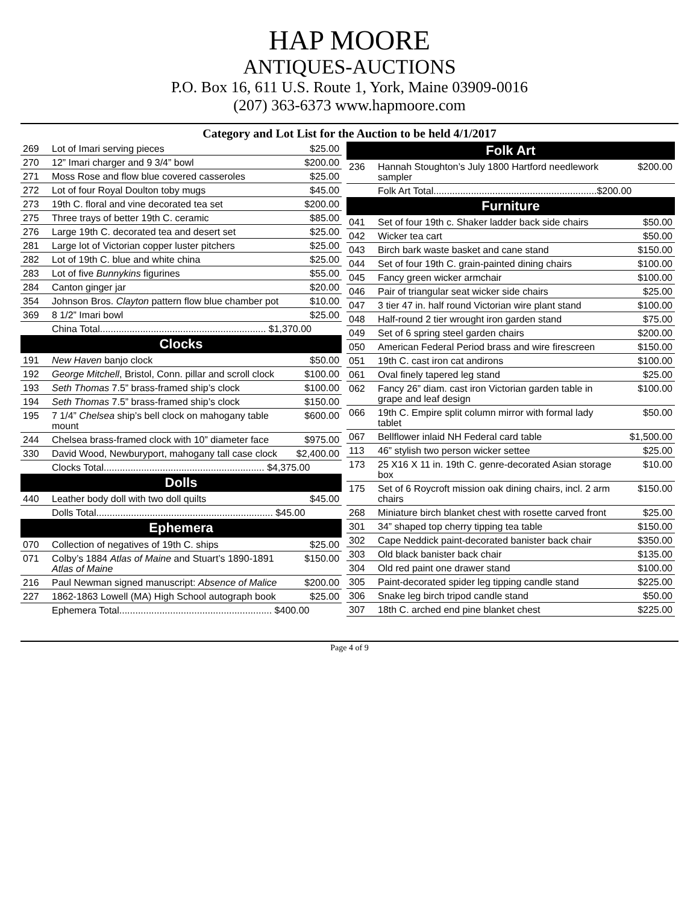HAP MOORE
ANTIQUES-AUCTIONS
P.O. Box 16, 611 U.S. Route 1, York, Maine 03909-0016
(207) 363-6373 www.hapmoore.com
Category and Lot List for the Auction to be held 4/1/2017
| 269 | Lot of Imari serving pieces | $25.00 |
| 270 | 12” Imari charger and 9 3/4” bowl | $200.00 |
| 271 | Moss Rose and flow blue covered casseroles | $25.00 |
| 272 | Lot of four Royal Doulton toby mugs | $45.00 |
| 273 | 19th C. floral and vine decorated tea set | $200.00 |
| 275 | Three trays of better 19th C. ceramic | $85.00 |
| 276 | Large 19th C. decorated tea and desert set | $25.00 |
| 281 | Large lot of Victorian copper luster pitchers | $25.00 |
| 282 | Lot of 19th C. blue and white china | $25.00 |
| 283 | Lot of five Bunnykins figurines | $55.00 |
| 284 | Canton ginger jar | $20.00 |
| 354 | Johnson Bros. Clayton pattern flow blue chamber pot | $10.00 |
| 369 | 8 1/2” Imari bowl | $25.00 |
| | China Total.............................................................. $1,370.00 | |
| Clocks | | |
| 191 | New Haven banjo clock | $50.00 |
| 192 | George Mitchell , Bristol, Conn. pillar and scroll clock | $100.00 |
| 193 | Seth Thomas 7.5” brass-framed ship’s clock | $100.00 |
| 194 | Seth Thomas 7.5” brass-framed ship’s clock | $150.00 |
| 195 | 7 1/4” Chelsea ship’s bell clock on mahogany table mount | $600.00 |
| 244 | Chelsea brass-framed clock with 10” diameter face | $975.00 |
| 330 | David Wood, Newburyport, mahogany tall case clock | $2,400.00 |
| | Clocks Total............................................................ $4,375.00 | |
| Dolls | | |
| 440 | Leather body doll with two doll quilts | $45.00 |
| | Dolls Total.................................................................. $45.00 | |
| Ephemera | | |
| 070 | Collection of negatives of 19th C. ships | $25.00 |
| 071 | Colby’s 1884 Atlas of Maine and Stuart’s 1890-1891 Atlas of Maine | $150.00 |
| 216 | Paul Newman signed manuscript: Absence of Malice | $200.00 |
| 227 | 1862-1863 Lowell (MA) High School autograph book | $25.00 |
| | Ephemera Total......................................................... $400.00 | |
| Folk Art | | |
| --- | --- | --- |
| 236 | Hannah Stoughton’s July 1800 Hartford needlework sampler | $200.00 |
| | Folk Art Total.............................................................$200.00 | |
| Furniture | | |
| 041 | Set of four 19th c. Shaker ladder back side chairs | $50.00 |
| 042 | Wicker tea cart | $50.00 |
| 043 | Birch bark waste basket and cane stand | $150.00 |
| 044 | Set of four 19th C. grain-painted dining chairs | $100.00 |
| 045 | Fancy green wicker armchair | $100.00 |
| 046 | Pair of triangular seat wicker side chairs | $25.00 |
| 047 | 3 tier 47 in. half round Victorian wire plant stand | $100.00 |
| 048 | Half-round 2 tier wrought iron garden stand | $75.00 |
| 049 | Set of 6 spring steel garden chairs | $200.00 |
| 050 | American Federal Period brass and wire firescreen | $150.00 |
| 051 | 19th C. cast iron cat andirons | $100.00 |
| 061 | Oval finely tapered leg stand | $25.00 |
| 062 | Fancy 26” diam. cast iron Victorian garden table in grape and leaf design | $100.00 |
| 066 | 19th C. Empire split column mirror with formal lady tablet | $50.00 |
| 067 | Bellflower inlaid NH Federal card table | $1,500.00 |
| 113 | 46” stylish two person wicker settee | $25.00 |
| 173 | 25 X16 X 11 in. 19th C. genre-decorated Asian storage box | $10.00 |
| 175 | Set of 6 Roycroft mission oak dining chairs, incl. 2 arm chairs | $150.00 |
| 268 | Miniature birch blanket chest with rosette carved front | $25.00 |
| 301 | 34” shaped top cherry tipping tea table | $150.00 |
| 302 | Cape Neddick paint-decorated banister back chair | $350.00 |
| 303 | Old black banister back chair | $135.00 |
| 304 | Old red paint one drawer stand | $100.00 |
| 305 | Paint-decorated spider leg tipping candle stand | $225.00 |
| 306 | Snake leg birch tripod candle stand | $50.00 |
| 307 | 18th C. arched end pine blanket chest | $225.00 |
Page 4 of 9